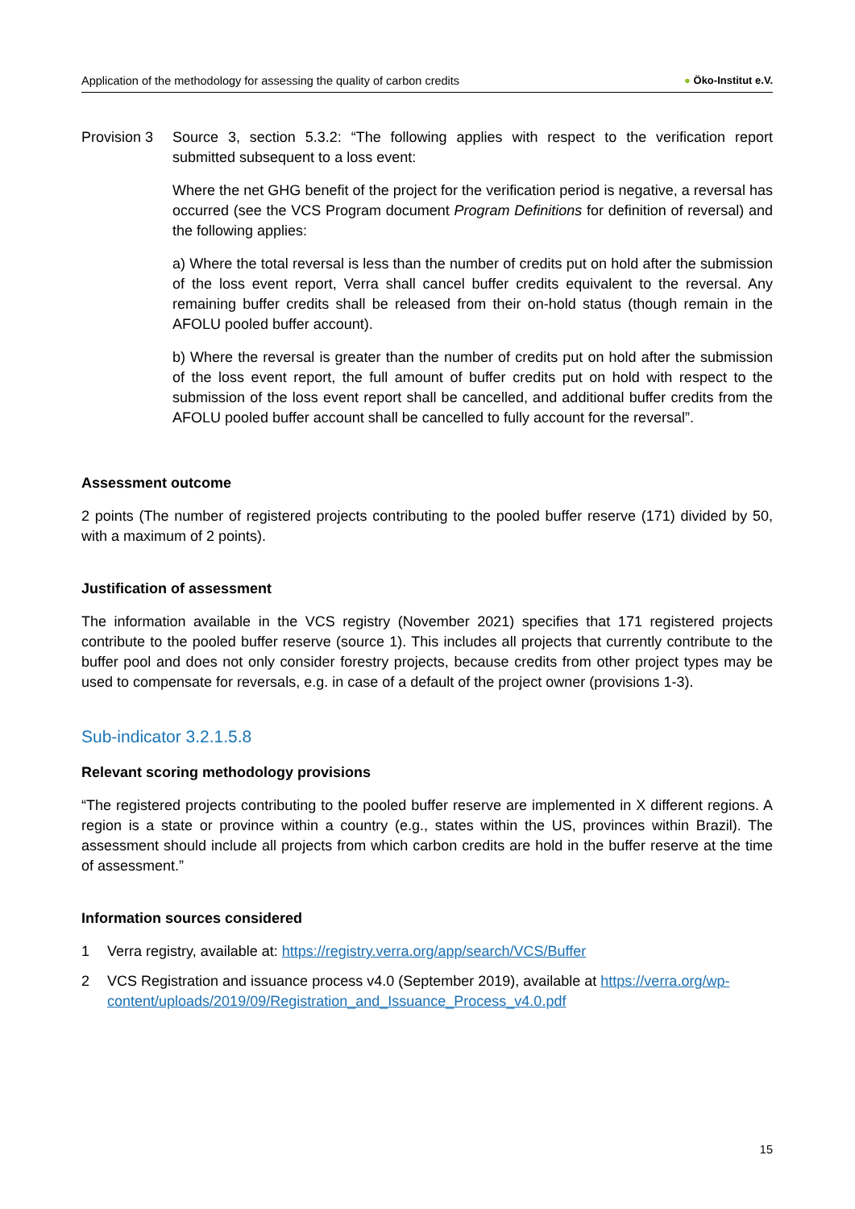Application of the methodology for assessing the quality of carbon credits ● Öko-Institut e.V.
Provision 3
Source 3, section 5.3.2: “The following applies with respect to the verification report submitted subsequent to a loss event:
Where the net GHG benefit of the project for the verification period is negative, a reversal has occurred (see the VCS Program document Program Definitions for definition of reversal) and the following applies:
a) Where the total reversal is less than the number of credits put on hold after the submission of the loss event report, Verra shall cancel buffer credits equivalent to the reversal. Any remaining buffer credits shall be released from their on-hold status (though remain in the AFOLU pooled buffer account).
b) Where the reversal is greater than the number of credits put on hold after the submission of the loss event report, the full amount of buffer credits put on hold with respect to the submission of the loss event report shall be cancelled, and additional buffer credits from the AFOLU pooled buffer account shall be cancelled to fully account for the reversal”.
Assessment outcome
2 points (The number of registered projects contributing to the pooled buffer reserve (171) divided by 50, with a maximum of 2 points).
Justification of assessment
The information available in the VCS registry (November 2021) specifies that 171 registered projects contribute to the pooled buffer reserve (source 1). This includes all projects that currently contribute to the buffer pool and does not only consider forestry projects, because credits from other project types may be used to compensate for reversals, e.g. in case of a default of the project owner (provisions 1-3).
Sub-indicator 3.2.1.5.8
Relevant scoring methodology provisions
“The registered projects contributing to the pooled buffer reserve are implemented in X different regions. A region is a state or province within a country (e.g., states within the US, provinces within Brazil). The assessment should include all projects from which carbon credits are hold in the buffer reserve at the time of assessment.”
Information sources considered
1 Verra registry, available at: https://registry.verra.org/app/search/VCS/Buffer
2 VCS Registration and issuance process v4.0 (September 2019), available at https://verra.org/wp-content/uploads/2019/09/Registration_and_Issuance_Process_v4.0.pdf
15